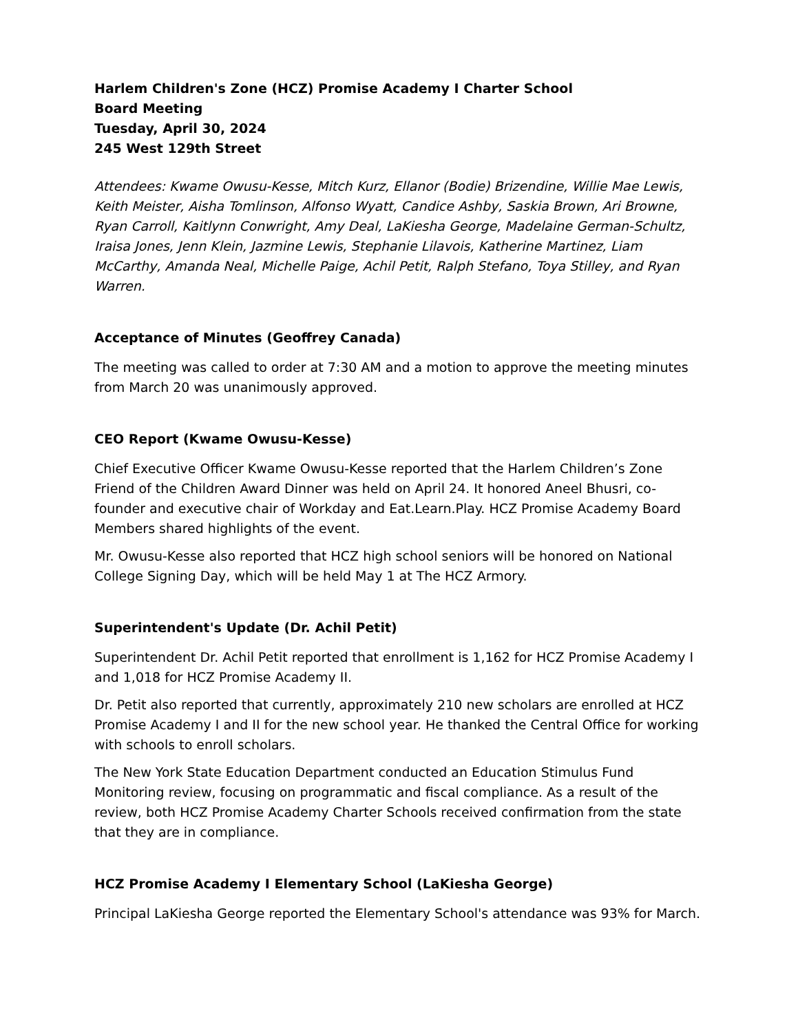Harlem Children's Zone (HCZ) Promise Academy I Charter School
Board Meeting
Tuesday, April 30, 2024
245 West 129th Street
Attendees: Kwame Owusu-Kesse, Mitch Kurz, Ellanor (Bodie) Brizendine, Willie Mae Lewis, Keith Meister, Aisha Tomlinson, Alfonso Wyatt, Candice Ashby, Saskia Brown, Ari Browne, Ryan Carroll, Kaitlynn Conwright, Amy Deal, LaKiesha George, Madelaine German-Schultz, Iraisa Jones, Jenn Klein, Jazmine Lewis, Stephanie Lilavois, Katherine Martinez, Liam McCarthy, Amanda Neal, Michelle Paige, Achil Petit, Ralph Stefano, Toya Stilley, and Ryan Warren.
Acceptance of Minutes (Geoffrey Canada)
The meeting was called to order at 7:30 AM and a motion to approve the meeting minutes from March 20 was unanimously approved.
CEO Report (Kwame Owusu-Kesse)
Chief Executive Officer Kwame Owusu-Kesse reported that the Harlem Children’s Zone Friend of the Children Award Dinner was held on April 24. It honored Aneel Bhusri, co-founder and executive chair of Workday and Eat.Learn.Play. HCZ Promise Academy Board Members shared highlights of the event.
Mr. Owusu-Kesse also reported that HCZ high school seniors will be honored on National College Signing Day, which will be held May 1 at The HCZ Armory.
Superintendent's Update (Dr. Achil Petit)
Superintendent Dr. Achil Petit reported that enrollment is 1,162 for HCZ Promise Academy I and 1,018 for HCZ Promise Academy II.
Dr. Petit also reported that currently, approximately 210 new scholars are enrolled at HCZ Promise Academy I and II for the new school year. He thanked the Central Office for working with schools to enroll scholars.
The New York State Education Department conducted an Education Stimulus Fund Monitoring review, focusing on programmatic and fiscal compliance. As a result of the review, both HCZ Promise Academy Charter Schools received confirmation from the state that they are in compliance.
HCZ Promise Academy I Elementary School (LaKiesha George)
Principal LaKiesha George reported the Elementary School's attendance was 93% for March.